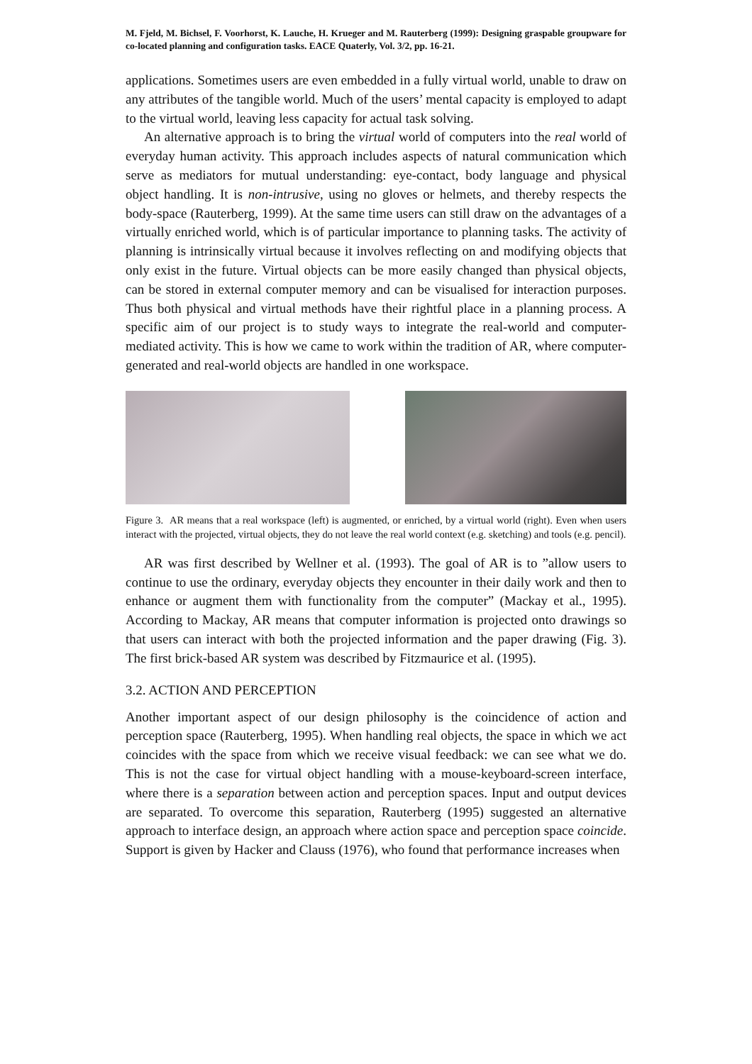M. Fjeld, M. Bichsel, F. Voorhorst, K. Lauche, H. Krueger and M. Rauterberg (1999): Designing graspable groupware for co-located planning and configuration tasks. EACE Quaterly, Vol. 3/2, pp. 16-21.
applications. Sometimes users are even embedded in a fully virtual world, unable to draw on any attributes of the tangible world. Much of the users’ mental capacity is employed to adapt to the virtual world, leaving less capacity for actual task solving.
An alternative approach is to bring the virtual world of computers into the real world of everyday human activity. This approach includes aspects of natural communication which serve as mediators for mutual understanding: eye-contact, body language and physical object handling. It is non-intrusive, using no gloves or helmets, and thereby respects the body-space (Rauterberg, 1999). At the same time users can still draw on the advantages of a virtually enriched world, which is of particular importance to planning tasks. The activity of planning is intrinsically virtual because it involves reflecting on and modifying objects that only exist in the future. Virtual objects can be more easily changed than physical objects, can be stored in external computer memory and can be visualised for interaction purposes. Thus both physical and virtual methods have their rightful place in a planning process. A specific aim of our project is to study ways to integrate the real-world and computer-mediated activity. This is how we came to work within the tradition of AR, where computer-generated and real-world objects are handled in one workspace.
Figure 3. AR means that a real workspace (left) is augmented, or enriched, by a virtual world (right). Even when users interact with the projected, virtual objects, they do not leave the real world context (e.g. sketching) and tools (e.g. pencil).
AR was first described by Wellner et al. (1993). The goal of AR is to ”allow users to continue to use the ordinary, everyday objects they encounter in their daily work and then to enhance or augment them with functionality from the computer” (Mackay et al., 1995). According to Mackay, AR means that computer information is projected onto drawings so that users can interact with both the projected information and the paper drawing (Fig. 3). The first brick-based AR system was described by Fitzmaurice et al. (1995).
3.2. ACTION AND PERCEPTION
Another important aspect of our design philosophy is the coincidence of action and perception space (Rauterberg, 1995). When handling real objects, the space in which we act coincides with the space from which we receive visual feedback: we can see what we do. This is not the case for virtual object handling with a mouse-keyboard-screen interface, where there is a separation between action and perception spaces. Input and output devices are separated. To overcome this separation, Rauterberg (1995) suggested an alternative approach to interface design, an approach where action space and perception space coincide. Support is given by Hacker and Clauss (1976), who found that performance increases when